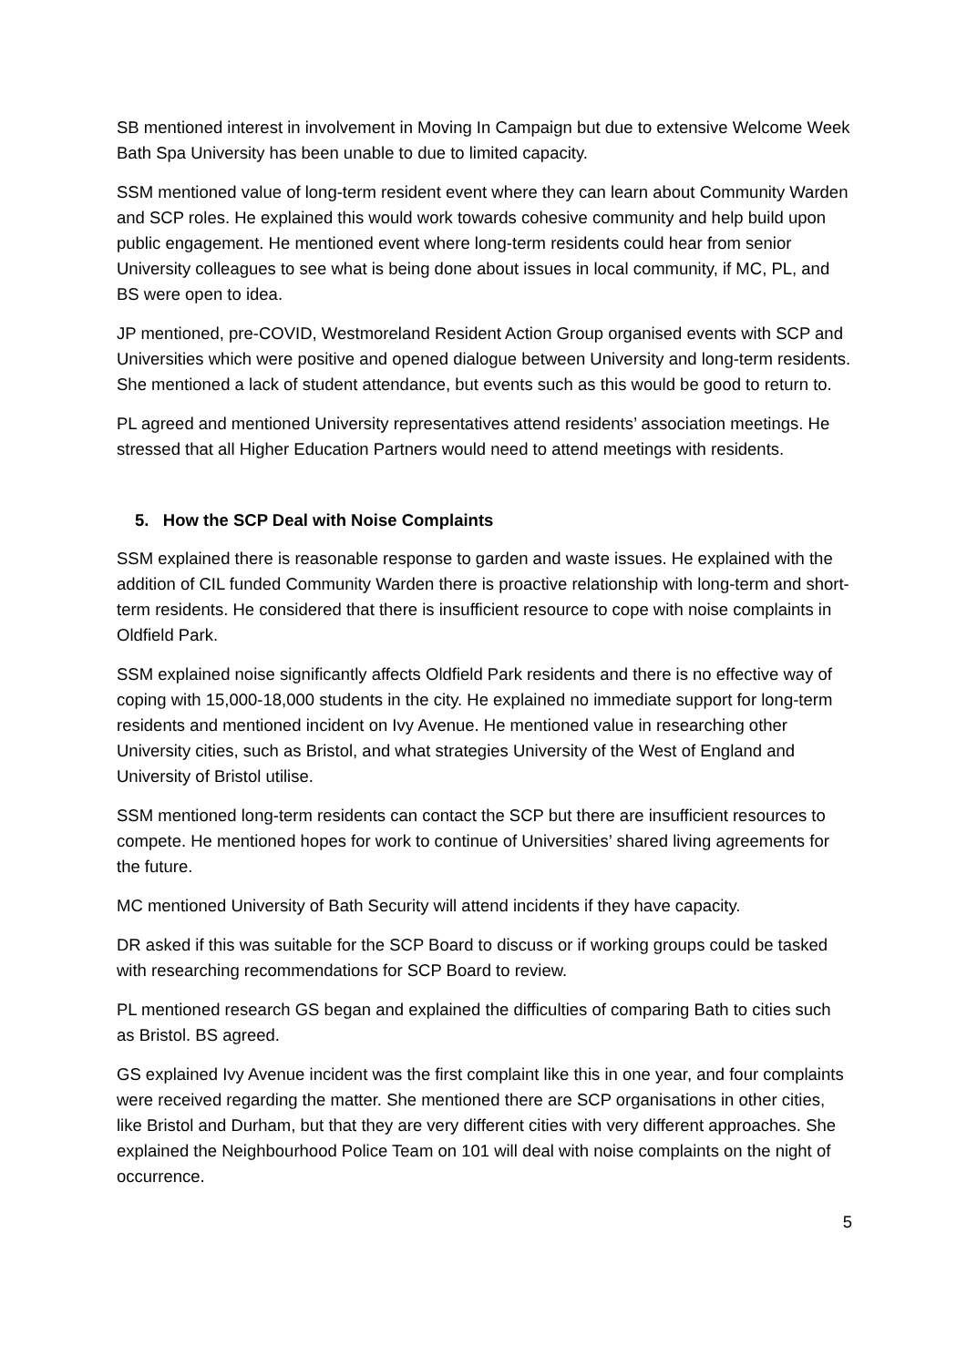SB mentioned interest in involvement in Moving In Campaign but due to extensive Welcome Week Bath Spa University has been unable to due to limited capacity.
SSM mentioned value of long-term resident event where they can learn about Community Warden and SCP roles. He explained this would work towards cohesive community and help build upon public engagement. He mentioned event where long-term residents could hear from senior University colleagues to see what is being done about issues in local community, if MC, PL, and BS were open to idea.
JP mentioned, pre-COVID, Westmoreland Resident Action Group organised events with SCP and Universities which were positive and opened dialogue between University and long-term residents. She mentioned a lack of student attendance, but events such as this would be good to return to.
PL agreed and mentioned University representatives attend residents’ association meetings. He stressed that all Higher Education Partners would need to attend meetings with residents.
5. How the SCP Deal with Noise Complaints
SSM explained there is reasonable response to garden and waste issues. He explained with the addition of CIL funded Community Warden there is proactive relationship with long-term and short-term residents. He considered that there is insufficient resource to cope with noise complaints in Oldfield Park.
SSM explained noise significantly affects Oldfield Park residents and there is no effective way of coping with 15,000-18,000 students in the city. He explained no immediate support for long-term residents and mentioned incident on Ivy Avenue. He mentioned value in researching other University cities, such as Bristol, and what strategies University of the West of England and University of Bristol utilise.
SSM mentioned long-term residents can contact the SCP but there are insufficient resources to compete. He mentioned hopes for work to continue of Universities’ shared living agreements for the future.
MC mentioned University of Bath Security will attend incidents if they have capacity.
DR asked if this was suitable for the SCP Board to discuss or if working groups could be tasked with researching recommendations for SCP Board to review.
PL mentioned research GS began and explained the difficulties of comparing Bath to cities such as Bristol. BS agreed.
GS explained Ivy Avenue incident was the first complaint like this in one year, and four complaints were received regarding the matter. She mentioned there are SCP organisations in other cities, like Bristol and Durham, but that they are very different cities with very different approaches. She explained the Neighbourhood Police Team on 101 will deal with noise complaints on the night of occurrence.
5